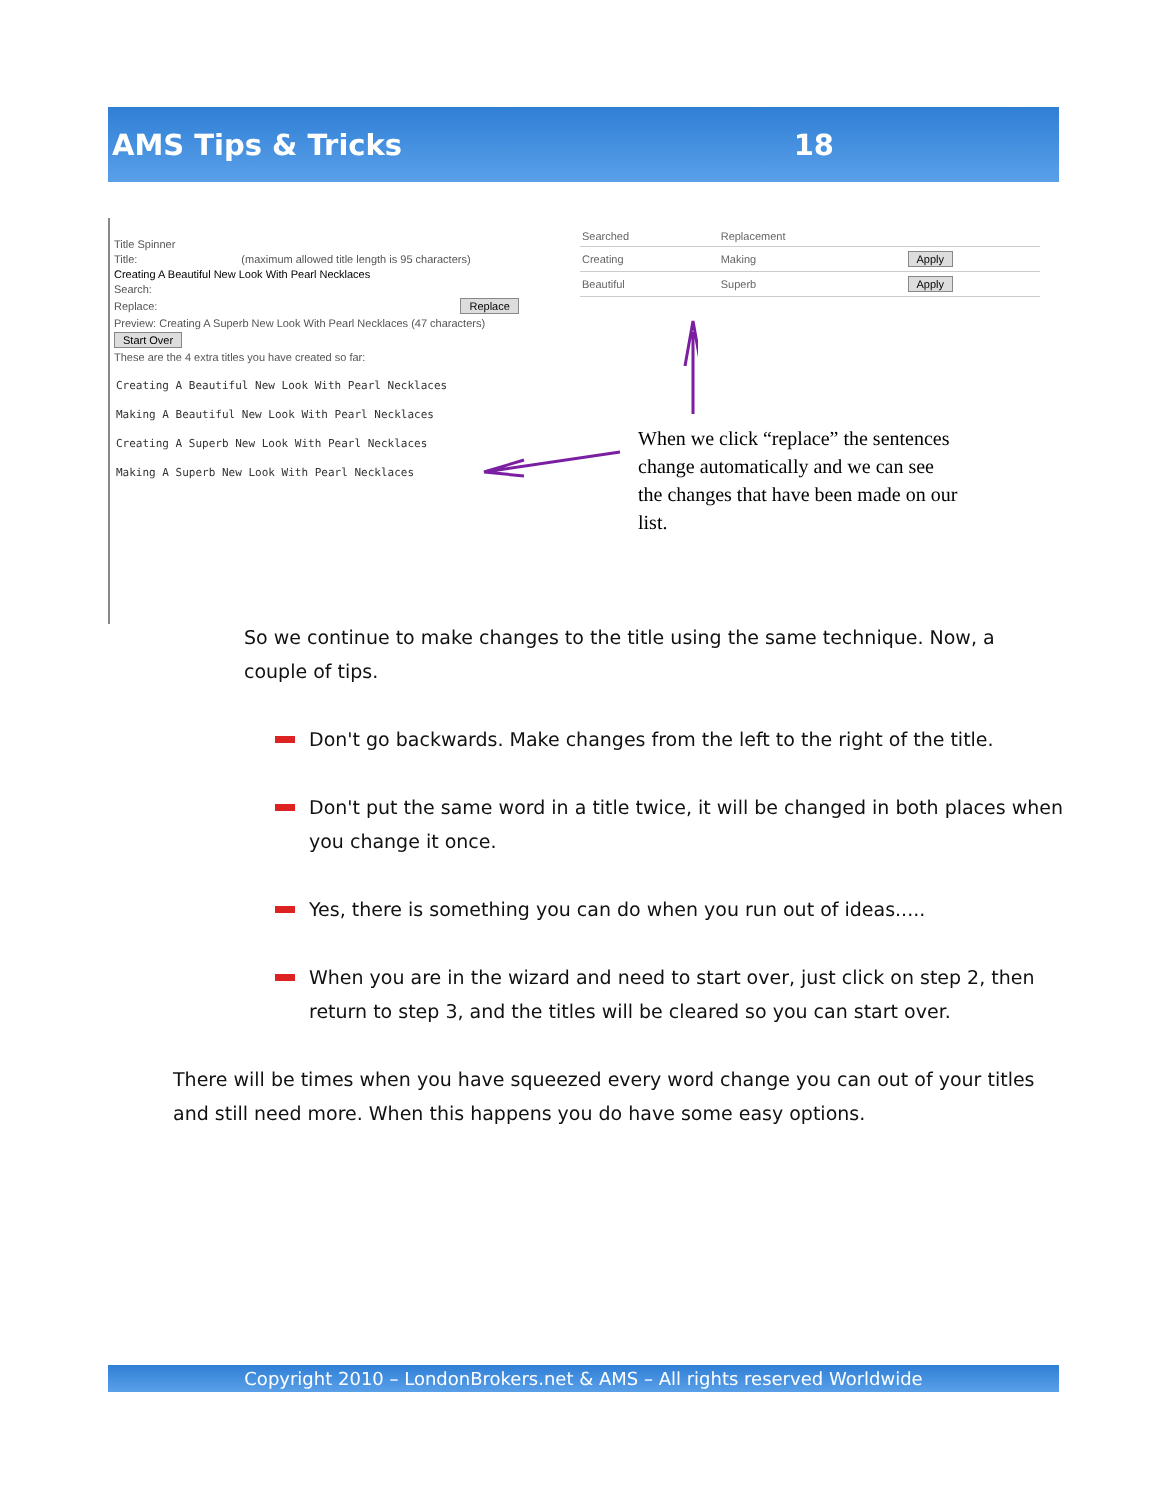AMS Tips & Tricks 18
Title Spinner
Title: (maximum allowed title length is 95 characters)
Creating A Beautiful New Look With Pearl Necklaces
Search:
Replace: Replace
Preview: Creating A Superb New Look With Pearl Necklaces (47 characters)
Start Over
These are the 4 extra titles you have created so far:
Creating A Beautiful New Look With Pearl Necklaces
Making A Beautiful New Look With Pearl Necklaces
Creating A Superb New Look With Pearl Necklaces
Making A Superb New Look With Pearl Necklaces
| Searched | Replacement | |
| Creating | Making | Apply |
| Beautiful | Superb | Apply |
When we click “replace” the sentences change automatically and we can see the changes that have been made on our list.
So we continue to make changes to the title using the same technique. Now, a couple of tips.
Don't go backwards. Make changes from the left to the right of the title.
Don't put the same word in a title twice, it will be changed in both places when you change it once.
Yes, there is something you can do when you run out of ideas.....
When you are in the wizard and need to start over, just click on step 2, then return to step 3, and the titles will be cleared so you can start over.
There will be times when you have squeezed every word change you can out of your titles and still need more. When this happens you do have some easy options.
Copyright 2010 – LondonBrokers.net & AMS – All rights reserved Worldwide